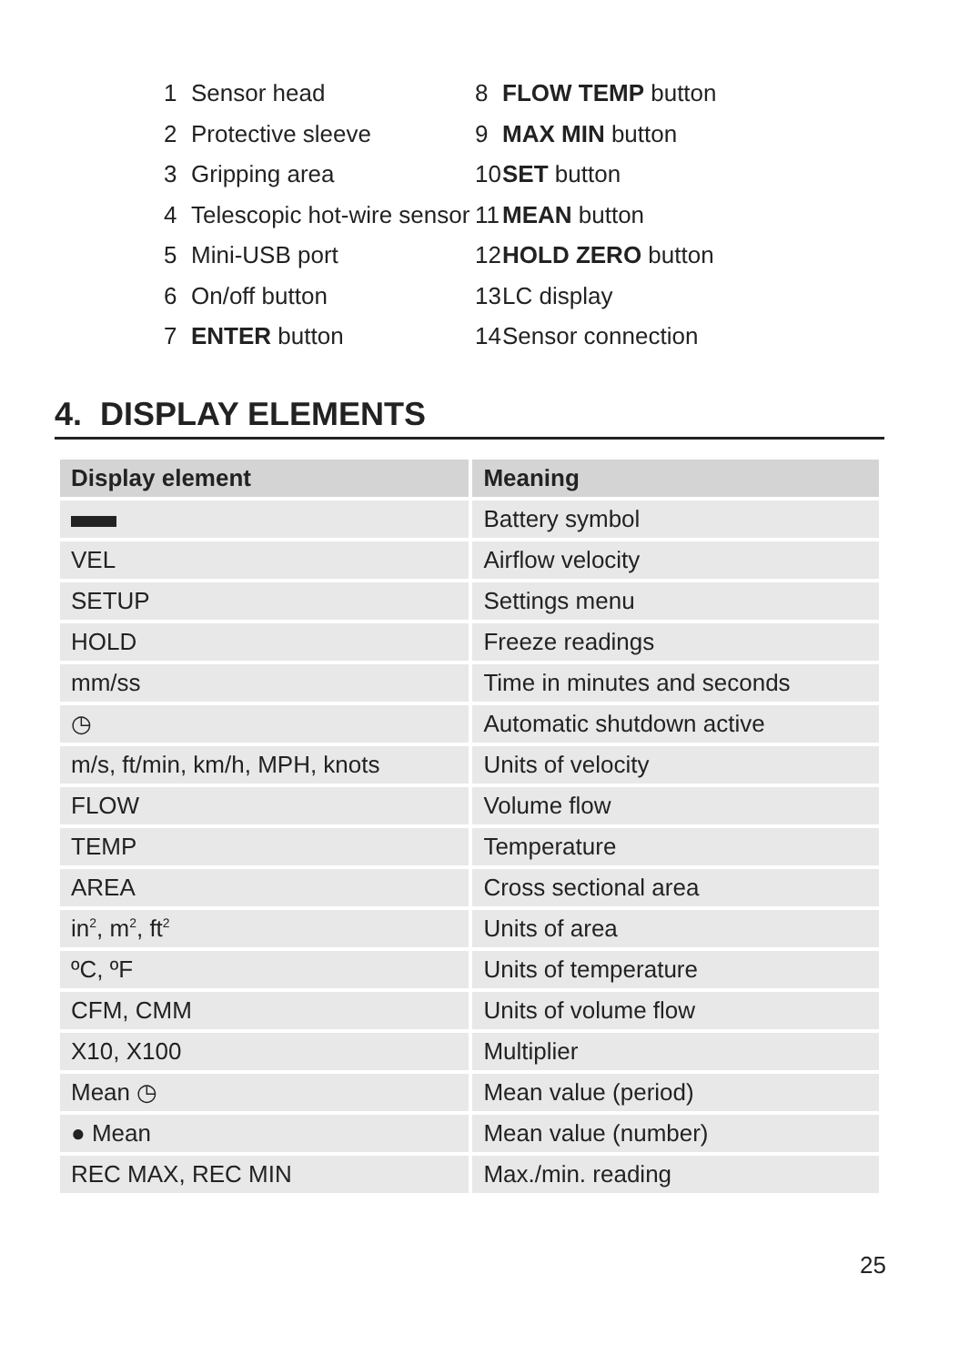1 Sensor head
2 Protective sleeve
3 Gripping area
4 Telescopic hot-wire sensor
5 Mini-USB port
6 On/off button
7 ENTER button
8 FLOW TEMP button
9 MAX MIN button
10 SET button
11 MEAN button
12 HOLD ZERO button
13 LC display
14 Sensor connection
4. DISPLAY ELEMENTS
| Display element | Meaning |
| --- | --- |
| | Battery symbol |
| VEL | Airflow velocity |
| SETUP | Settings menu |
| HOLD | Freeze readings |
| mm/ss | Time in minutes and seconds |
| ◷ | Automatic shutdown active |
| m/s, ft/min, km/h, MPH, knots | Units of velocity |
| FLOW | Volume flow |
| TEMP | Temperature |
| AREA | Cross sectional area |
| in<sup>2</sup>, m<sup>2</sup>, ft<sup>2</sup> | Units of area |
| ºC, ºF | Units of temperature |
| CFM, CMM | Units of volume flow |
| X10, X100 | Multiplier |
| Mean ◷ | Mean value (period) |
| ● Mean | Mean value (number) |
| REC MAX, REC MIN | Max./min. reading |
25